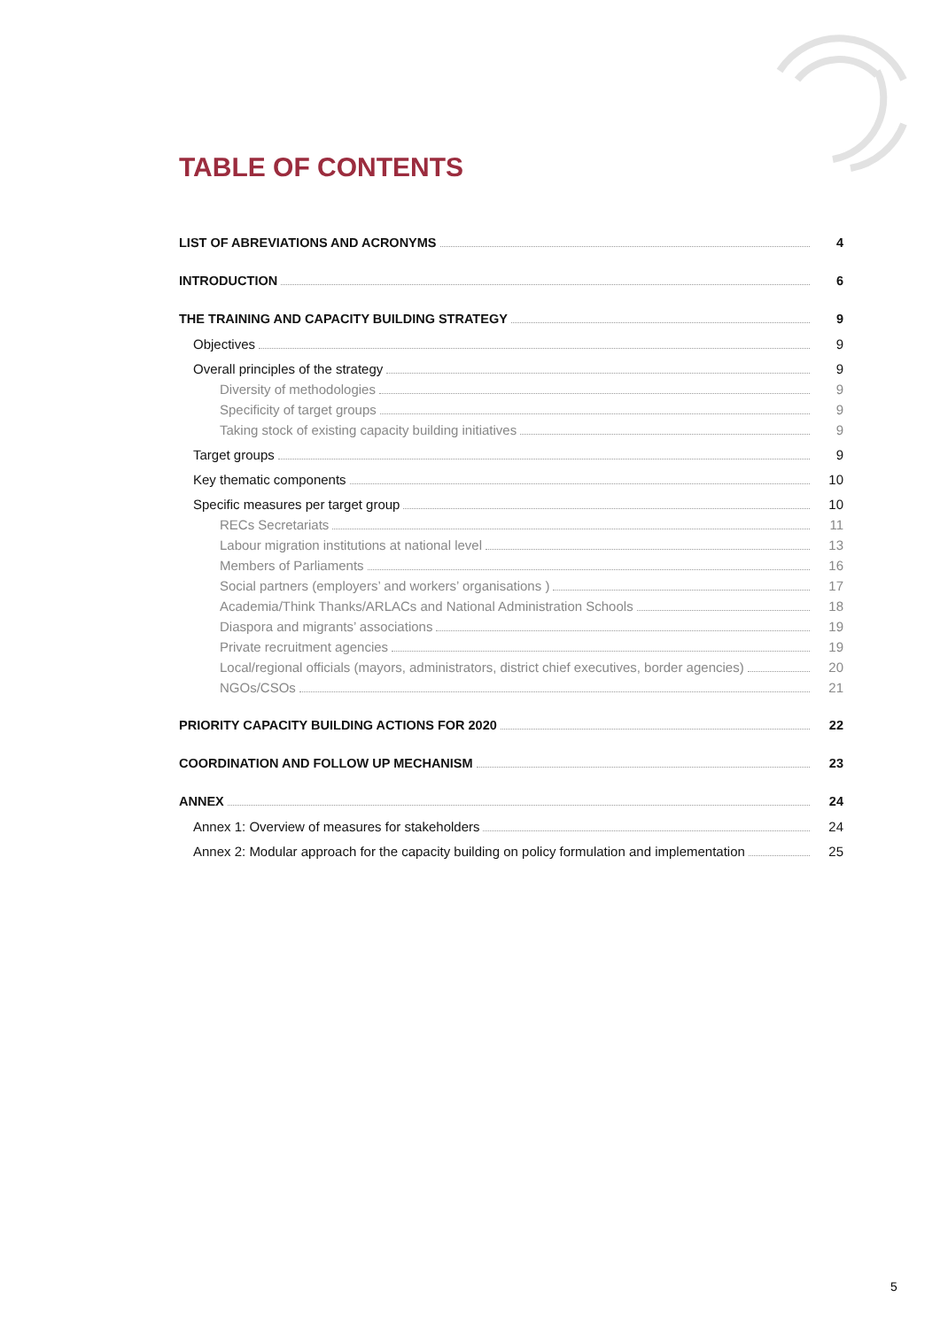TABLE OF CONTENTS
LIST OF ABREVIATIONS AND ACRONYMS 4
INTRODUCTION 6
THE TRAINING AND CAPACITY BUILDING STRATEGY 9
Objectives 9
Overall principles of the strategy 9
Diversity of methodologies 9
Specificity of target groups 9
Taking stock of existing capacity building initiatives 9
Target groups 9
Key thematic components 10
Specific measures per target group 10
RECs Secretariats 11
Labour migration institutions at national level 13
Members of Parliaments 16
Social partners (employers’ and workers’ organisations ) 17
Academia/Think Thanks/ARLACs and National Administration Schools 18
Diaspora and migrants’ associations 19
Private recruitment agencies 19
Local/regional officials (mayors, administrators, district chief executives, border agencies) 20
NGOs/CSOs 21
PRIORITY CAPACITY BUILDING ACTIONS FOR 2020 22
COORDINATION AND FOLLOW UP MECHANISM 23
ANNEX 24
Annex 1: Overview of measures for stakeholders 24
Annex 2: Modular approach for the capacity building on policy formulation and implementation 25
5